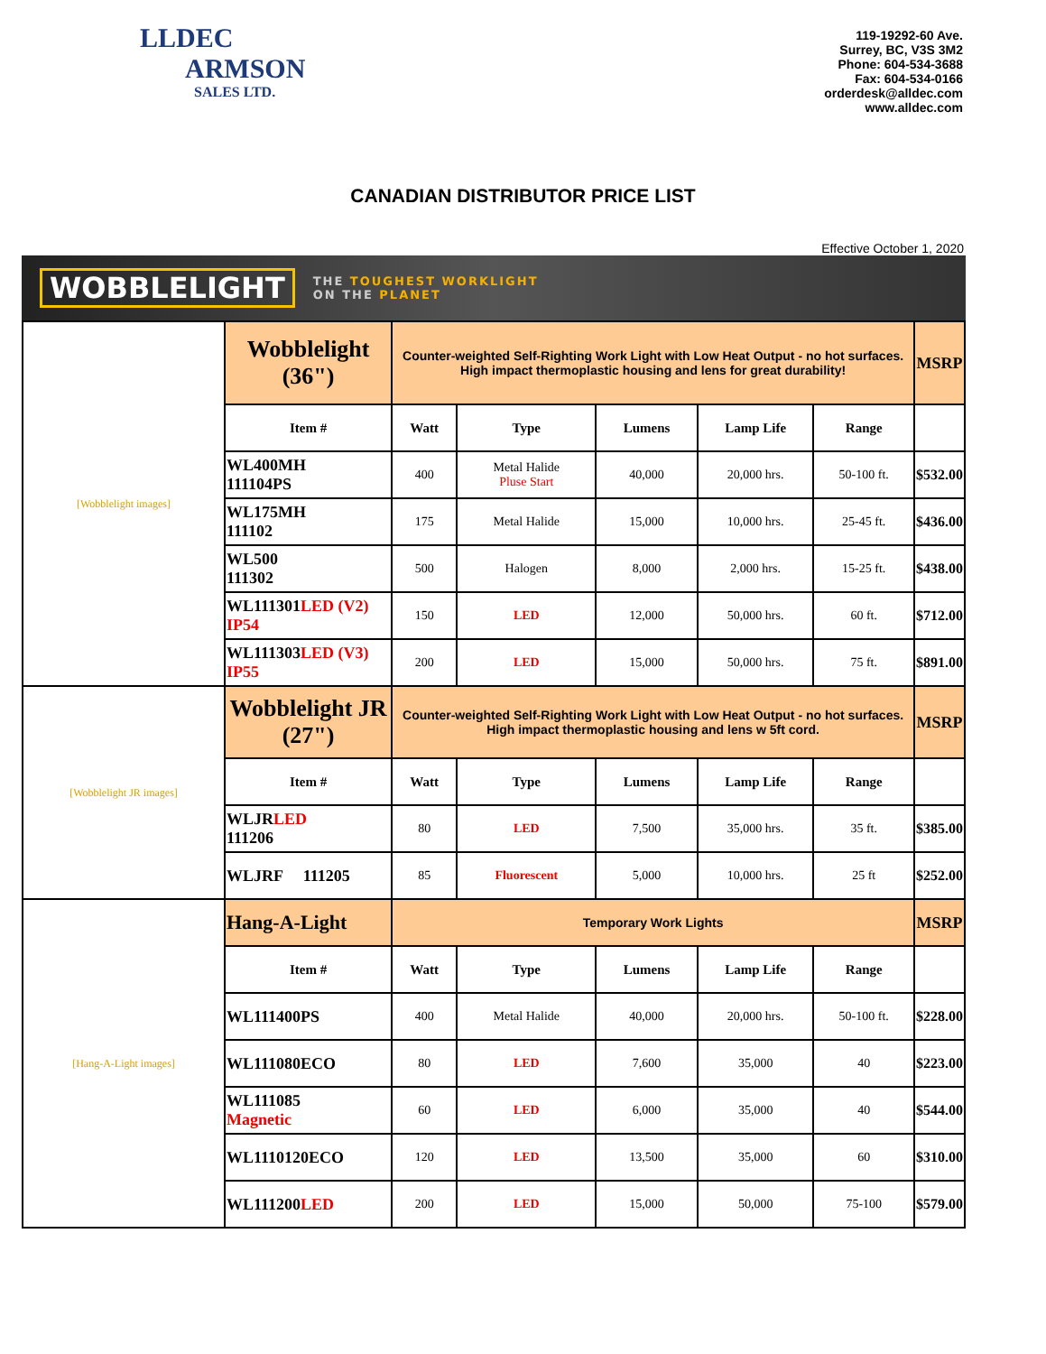LLDEC
ARMSON
SALES LTD.
119-19292-60 Ave.
Surrey, BC, V3S 3M2
Phone: 604-534-3688
Fax: 604-534-0166
orderdesk@alldec.com
www.alldec.com
CANADIAN DISTRIBUTOR PRICE LIST
Effective October 1, 2020
WOBBLELIGHT THE TOUGHEST WORKLIGHT
ON THE PLANET
| [Wobblelight images] | Wobblelight (36") | Counter-weighted Self-Righting Work Light with Low Heat Output - no hot surfaces. High impact thermoplastic housing and lens for great durability! | | | | | MSRP |
| | Item # | Watt | Type | Lumens | Lamp Life | Range | |
| | WL400MH 111104PS | 400 | Metal Halide Pluse Start | 40,000 | 20,000 hrs. | 50-100 ft. | $532.00 |
| | WL175MH 111102 | 175 | Metal Halide | 15,000 | 10,000 hrs. | 25-45 ft. | $436.00 |
| | WL500 111302 | 500 | Halogen | 8,000 | 2,000 hrs. | 15-25 ft. | $438.00 |
| | WL111301 LED (V2) IP54 | 150 | LED | 12,000 | 50,000 hrs. | 60 ft. | $712.00 |
| | WL111303 LED (V3) IP55 | 200 | LED | 15,000 | 50,000 hrs. | 75 ft. | $891.00 |
| [Wobblelight JR images] | Wobblelight JR (27") | Counter-weighted Self-Righting Work Light with Low Heat Output - no hot surfaces. High impact thermoplastic housing and lens w 5ft cord. | | | | | MSRP |
| | Item # | Watt | Type | Lumens | Lamp Life | Range | |
| | WLJR LED 111206 | 80 | LED | 7,500 | 35,000 hrs. | 35 ft. | $385.00 |
| | WLJRF 111205 | 85 | Fluorescent | 5,000 | 10,000 hrs. | 25 ft | $252.00 |
| [Hang-A-Light images] | Hang-A-Light | Temporary Work Lights | | | | | MSRP |
| | Item # | Watt | Type | Lumens | Lamp Life | Range | |
| | WL111400PS | 400 | Metal Halide | 40,000 | 20,000 hrs. | 50-100 ft. | $228.00 |
| | WL111080ECO | 80 | LED | 7,600 | 35,000 | 40 | $223.00 |
| | WL111085 Magnetic | 60 | LED | 6,000 | 35,000 | 40 | $544.00 |
| | WL1110120ECO | 120 | LED | 13,500 | 35,000 | 60 | $310.00 |
| | WL111200 LED | 200 | LED | 15,000 | 50,000 | 75-100 | $579.00 |